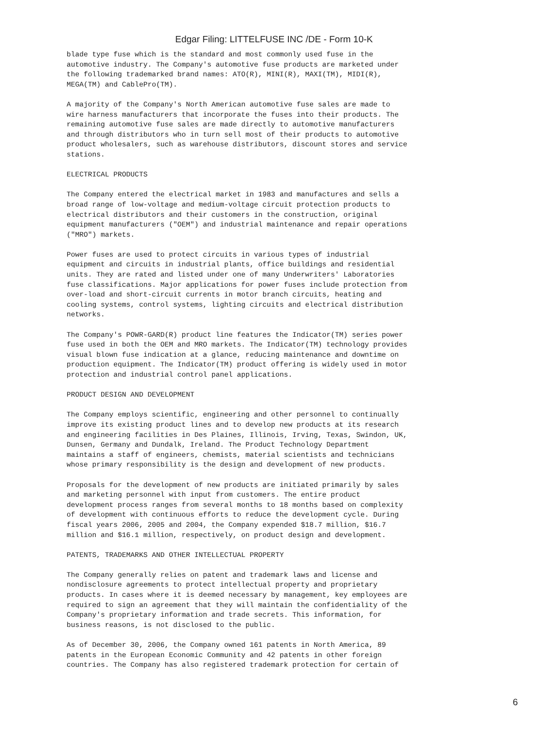Edgar Filing: LITTELFUSE INC /DE - Form 10-K
blade type fuse which is the standard and most commonly used fuse in the
automotive industry. The Company's automotive fuse products are marketed under
the following trademarked brand names: ATO(R), MINI(R), MAXI(TM), MIDI(R),
MEGA(TM) and CablePro(TM).

A majority of the Company's North American automotive fuse sales are made to
wire harness manufacturers that incorporate the fuses into their products. The
remaining automotive fuse sales are made directly to automotive manufacturers
and through distributors who in turn sell most of their products to automotive
product wholesalers, such as warehouse distributors, discount stores and service
stations.

ELECTRICAL PRODUCTS

The Company entered the electrical market in 1983 and manufactures and sells a
broad range of low-voltage and medium-voltage circuit protection products to
electrical distributors and their customers in the construction, original
equipment manufacturers ("OEM") and industrial maintenance and repair operations
("MRO") markets.

Power fuses are used to protect circuits in various types of industrial
equipment and circuits in industrial plants, office buildings and residential
units. They are rated and listed under one of many Underwriters' Laboratories
fuse classifications. Major applications for power fuses include protection from
over-load and short-circuit currents in motor branch circuits, heating and
cooling systems, control systems, lighting circuits and electrical distribution
networks.

The Company's POWR-GARD(R) product line features the Indicator(TM) series power
fuse used in both the OEM and MRO markets. The Indicator(TM) technology provides
visual blown fuse indication at a glance, reducing maintenance and downtime on
production equipment. The Indicator(TM) product offering is widely used in motor
protection and industrial control panel applications.

PRODUCT DESIGN AND DEVELOPMENT

The Company employs scientific, engineering and other personnel to continually
improve its existing product lines and to develop new products at its research
and engineering facilities in Des Plaines, Illinois, Irving, Texas, Swindon, UK,
Dunsen, Germany and Dundalk, Ireland. The Product Technology Department
maintains a staff of engineers, chemists, material scientists and technicians
whose primary responsibility is the design and development of new products.

Proposals for the development of new products are initiated primarily by sales
and marketing personnel with input from customers. The entire product
development process ranges from several months to 18 months based on complexity
of development with continuous efforts to reduce the development cycle. During
fiscal years 2006, 2005 and 2004, the Company expended $18.7 million, $16.7
million and $16.1 million, respectively, on product design and development.

PATENTS, TRADEMARKS AND OTHER INTELLECTUAL PROPERTY

The Company generally relies on patent and trademark laws and license and
nondisclosure agreements to protect intellectual property and proprietary
products. In cases where it is deemed necessary by management, key employees are
required to sign an agreement that they will maintain the confidentiality of the
Company's proprietary information and trade secrets. This information, for
business reasons, is not disclosed to the public.

As of December 30, 2006, the Company owned 161 patents in North America, 89
patents in the European Economic Community and 42 patents in other foreign
countries. The Company has also registered trademark protection for certain of
6